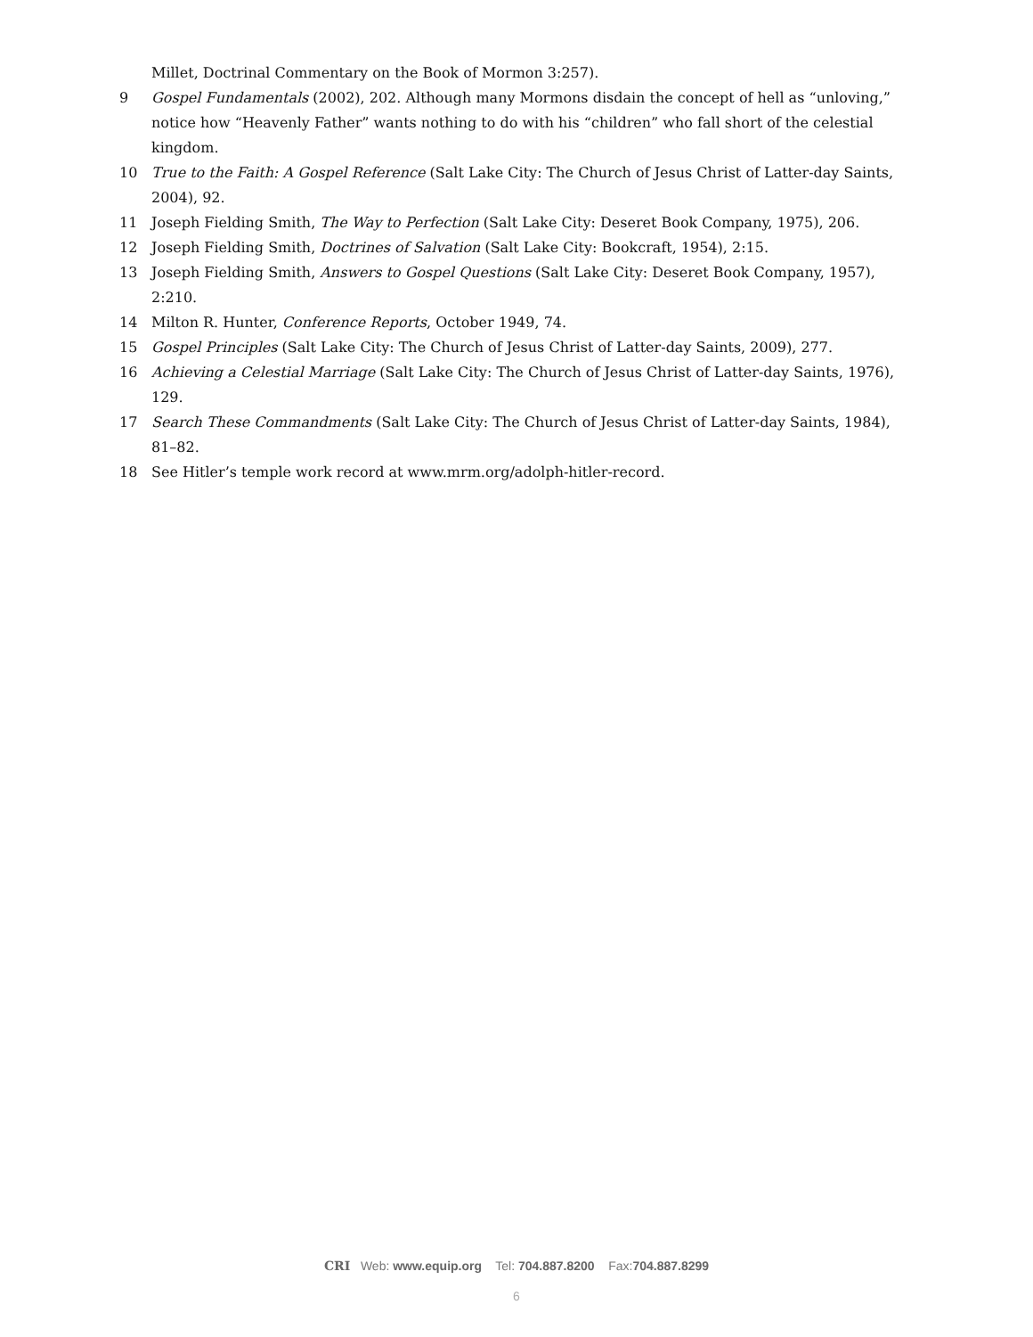Millet, Doctrinal Commentary on the Book of Mormon 3:257).
9 Gospel Fundamentals (2002), 202. Although many Mormons disdain the concept of hell as “unloving,” notice how “Heavenly Father” wants nothing to do with his “children” who fall short of the celestial kingdom.
10 True to the Faith: A Gospel Reference (Salt Lake City: The Church of Jesus Christ of Latter-day Saints, 2004), 92.
11 Joseph Fielding Smith, The Way to Perfection (Salt Lake City: Deseret Book Company, 1975), 206.
12 Joseph Fielding Smith, Doctrines of Salvation (Salt Lake City: Bookcraft, 1954), 2:15.
13 Joseph Fielding Smith, Answers to Gospel Questions (Salt Lake City: Deseret Book Company, 1957), 2:210.
14 Milton R. Hunter, Conference Reports, October 1949, 74.
15 Gospel Principles (Salt Lake City: The Church of Jesus Christ of Latter-day Saints, 2009), 277.
16 Achieving a Celestial Marriage (Salt Lake City: The Church of Jesus Christ of Latter-day Saints, 1976), 129.
17 Search These Commandments (Salt Lake City: The Church of Jesus Christ of Latter-day Saints, 1984), 81–82.
18 See Hitler’s temple work record at www.mrm.org/adolph-hitler-record.
CRI Web: www.equip.org Tel: 704.887.8200 Fax:704.887.8299
6